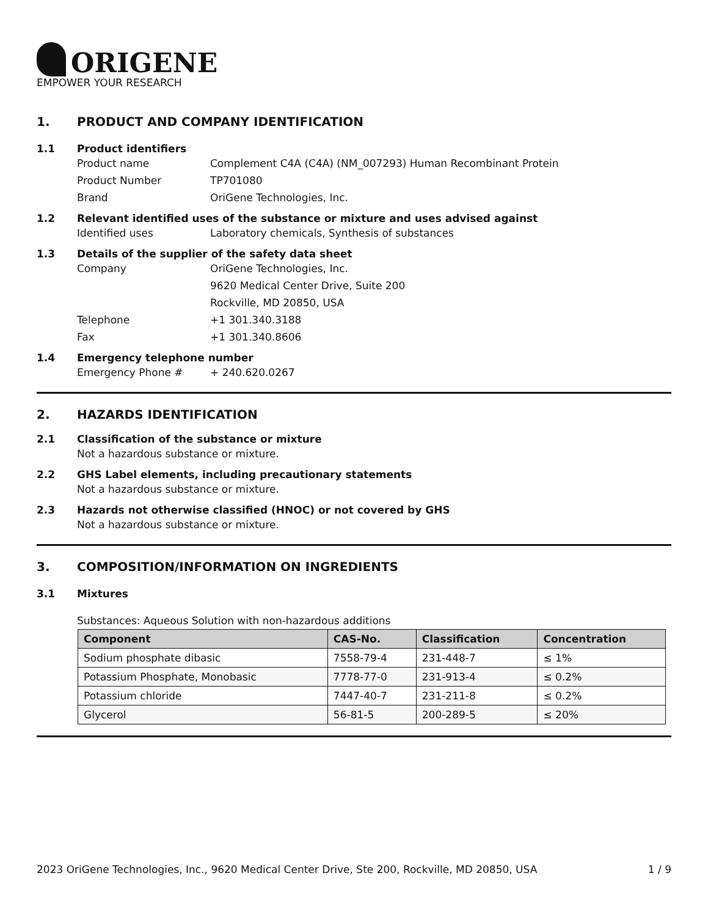ORIGENE
EMPOWER YOUR RESEARCH
1. PRODUCT AND COMPANY IDENTIFICATION
1.1 Product identifiers
Product name Complement C4A (C4A) (NM_007293) Human Recombinant Protein
Product Number TP701080
Brand OriGene Technologies, Inc.
1.2 Relevant identified uses of the substance or mixture and uses advised against
Identified uses Laboratory chemicals, Synthesis of substances
1.3 Details of the supplier of the safety data sheet
Company OriGene Technologies, Inc.
9620 Medical Center Drive, Suite 200
Rockville, MD 20850, USA
Telephone +1 301.340.3188
Fax +1 301.340.8606
1.4 Emergency telephone number
Emergency Phone # + 240.620.0267
2. HAZARDS IDENTIFICATION
2.1 Classification of the substance or mixture
Not a hazardous substance or mixture.
2.2 GHS Label elements, including precautionary statements
Not a hazardous substance or mixture.
2.3 Hazards not otherwise classified (HNOC) or not covered by GHS
Not a hazardous substance or mixture.
3. COMPOSITION/INFORMATION ON INGREDIENTS
3.1 Mixtures
Substances: Aqueous Solution with non-hazardous additions
| Component | CAS-No. | Classification | Concentration |
| --- | --- | --- | --- |
| Sodium phosphate dibasic | 7558-79-4 | 231-448-7 | ≤ 1% |
| Potassium Phosphate, Monobasic | 7778-77-0 | 231-913-4 | ≤ 0.2% |
| Potassium chloride | 7447-40-7 | 231-211-8 | ≤ 0.2% |
| Glycerol | 56-81-5 | 200-289-5 | ≤ 20% |
2023 OriGene Technologies, Inc., 9620 Medical Center Drive, Ste 200, Rockville, MD 20850, USA 1 / 9